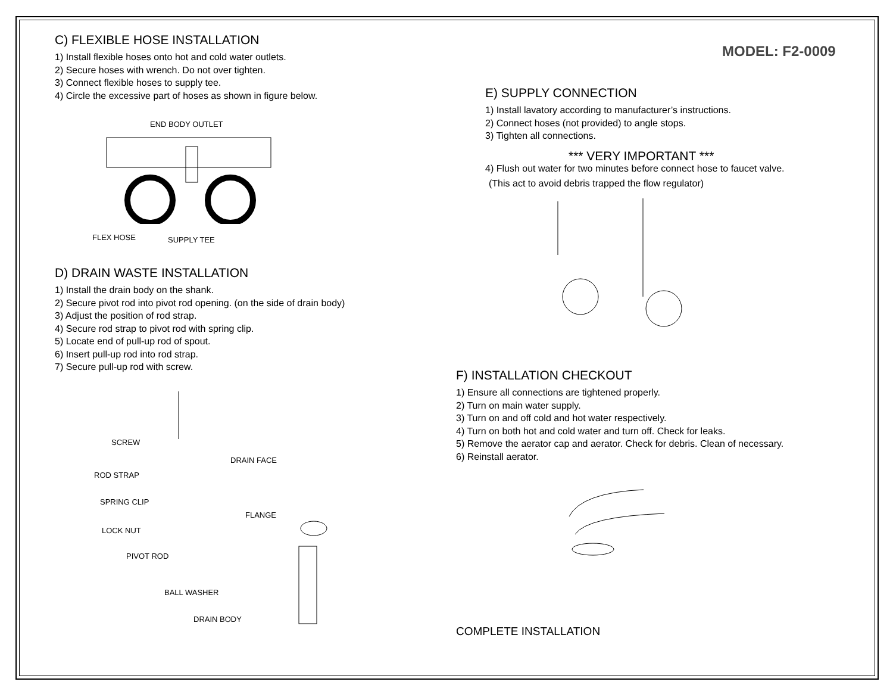C) FLEXIBLE HOSE INSTALLATION
1) Install flexible hoses onto hot and cold water outlets.
2) Secure hoses with wrench. Do not over tighten.
3) Connect flexible hoses to supply tee.
4) Circle the excessive part of hoses as shown in figure below.
END BODY OUTLET
FLEX HOSE SUPPLY TEE
D) DRAIN WASTE INSTALLATION
1) Install the drain body on the shank.
2) Secure pivot rod into pivot rod opening. (on the side of drain body)
3) Adjust the position of rod strap.
4) Secure rod strap to pivot rod with spring clip.
5) Locate end of pull-up rod of spout.
6) Insert pull-up rod into rod strap.
7) Secure pull-up rod with screw.
SCREW
DRAIN FACE
ROD STRAP
SPRING CLIP
FLANGE
LOCK NUT
PIVOT ROD
BALL WASHER
DRAIN BODY
MODEL: F2-0009
E) SUPPLY CONNECTION
1) Install lavatory according to manufacturer’s instructions.
2) Connect hoses (not provided) to angle stops.
3) Tighten all connections.
*** VERY IMPORTANT ***
4) Flush out water for two minutes before connect hose to faucet valve.
(This act to avoid debris trapped the flow regulator)
F) INSTALLATION CHECKOUT
1) Ensure all connections are tightened properly.
2) Turn on main water supply.
3) Turn on and off cold and hot water respectively.
4) Turn on both hot and cold water and turn off. Check for leaks.
5) Remove the aerator cap and aerator. Check for debris. Clean of necessary.
6) Reinstall aerator.
COMPLETE INSTALLATION